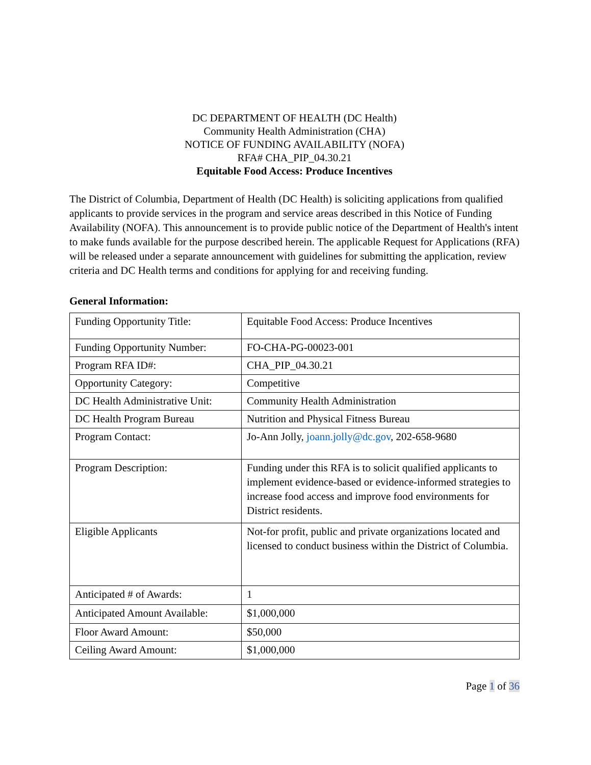DC DEPARTMENT OF HEALTH (DC Health)
Community Health Administration (CHA)
NOTICE OF FUNDING AVAILABILITY (NOFA)
RFA# CHA_PIP_04.30.21
Equitable Food Access: Produce Incentives
The District of Columbia, Department of Health (DC Health) is soliciting applications from qualified applicants to provide services in the program and service areas described in this Notice of Funding Availability (NOFA). This announcement is to provide public notice of the Department of Health's intent to make funds available for the purpose described herein. The applicable Request for Applications (RFA) will be released under a separate announcement with guidelines for submitting the application, review criteria and DC Health terms and conditions for applying for and receiving funding.
General Information:
| Funding Opportunity Title: | Equitable Food Access: Produce Incentives |
| Funding Opportunity Number: | FO-CHA-PG-00023-001 |
| Program RFA ID#: | CHA_PIP_04.30.21 |
| Opportunity Category: | Competitive |
| DC Health Administrative Unit: | Community Health Administration |
| DC Health Program Bureau | Nutrition and Physical Fitness Bureau |
| Program Contact: | Jo-Ann Jolly, joann.jolly@dc.gov , 202-658-9680 |
| Program Description: | Funding under this RFA is to solicit qualified applicants to implement evidence-based or evidence-informed strategies to increase food access and improve food environments for District residents. |
| Eligible Applicants | Not-for profit, public and private organizations located and licensed to conduct business within the District of Columbia. |
| Anticipated # of Awards: | 1 |
| Anticipated Amount Available: | $1,000,000 |
| Floor Award Amount: | $50,000 |
| Ceiling Award Amount: | $1,000,000 |
Page 1 of 36